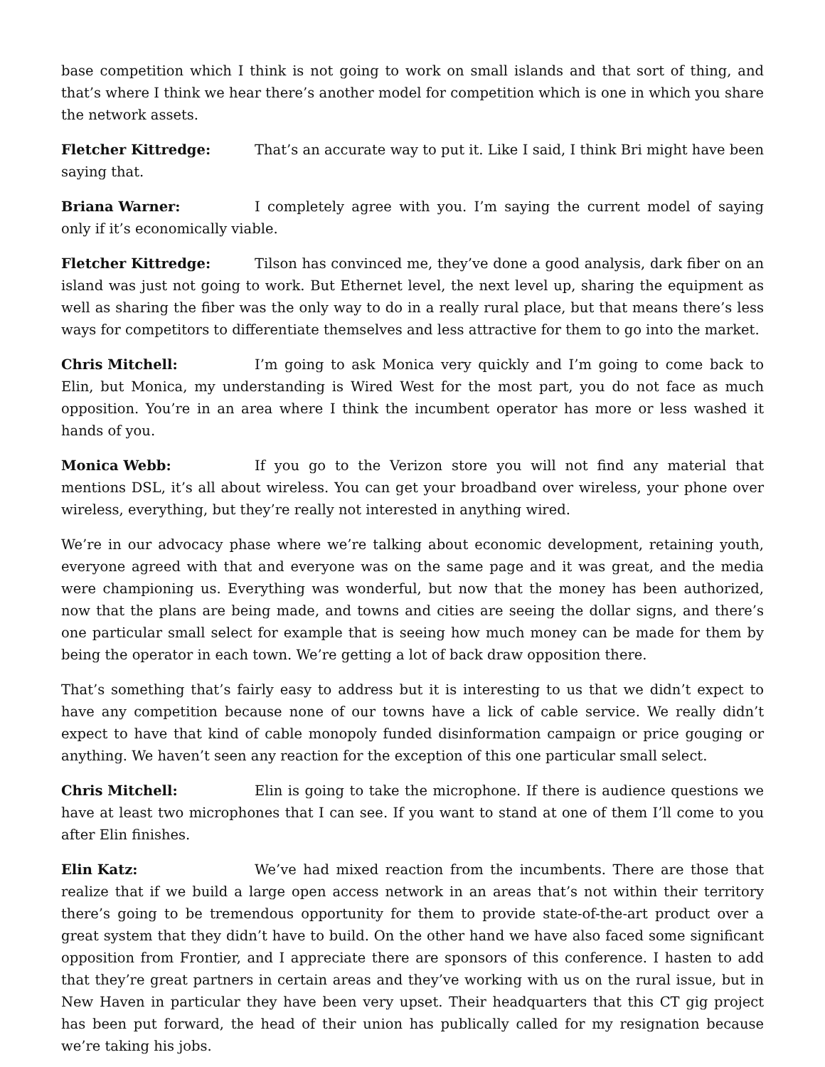base competition which I think is not going to work on small islands and that sort of thing, and that’s where I think we hear there’s another model for competition which is one in which you share the network assets.
Fletcher Kittredge: That’s an accurate way to put it. Like I said, I think Bri might have been saying that.
Briana Warner: I completely agree with you. I’m saying the current model of saying only if it’s economically viable.
Fletcher Kittredge: Tilson has convinced me, they’ve done a good analysis, dark fiber on an island was just not going to work. But Ethernet level, the next level up, sharing the equipment as well as sharing the fiber was the only way to do in a really rural place, but that means there’s less ways for competitors to differentiate themselves and less attractive for them to go into the market.
Chris Mitchell: I’m going to ask Monica very quickly and I’m going to come back to Elin, but Monica, my understanding is Wired West for the most part, you do not face as much opposition. You’re in an area where I think the incumbent operator has more or less washed it hands of you.
Monica Webb: If you go to the Verizon store you will not find any material that mentions DSL, it’s all about wireless. You can get your broadband over wireless, your phone over wireless, everything, but they’re really not interested in anything wired.
We’re in our advocacy phase where we’re talking about economic development, retaining youth, everyone agreed with that and everyone was on the same page and it was great, and the media were championing us. Everything was wonderful, but now that the money has been authorized, now that the plans are being made, and towns and cities are seeing the dollar signs, and there’s one particular small select for example that is seeing how much money can be made for them by being the operator in each town. We’re getting a lot of back draw opposition there.
That’s something that’s fairly easy to address but it is interesting to us that we didn’t expect to have any competition because none of our towns have a lick of cable service. We really didn’t expect to have that kind of cable monopoly funded disinformation campaign or price gouging or anything. We haven’t seen any reaction for the exception of this one particular small select.
Chris Mitchell: Elin is going to take the microphone. If there is audience questions we have at least two microphones that I can see. If you want to stand at one of them I’ll come to you after Elin finishes.
Elin Katz: We’ve had mixed reaction from the incumbents. There are those that realize that if we build a large open access network in an areas that’s not within their territory there’s going to be tremendous opportunity for them to provide state-of-the-art product over a great system that they didn’t have to build. On the other hand we have also faced some significant opposition from Frontier, and I appreciate there are sponsors of this conference. I hasten to add that they’re great partners in certain areas and they’ve working with us on the rural issue, but in New Haven in particular they have been very upset. Their headquarters that this CT gig project has been put forward, the head of their union has publically called for my resignation because we’re taking his jobs.